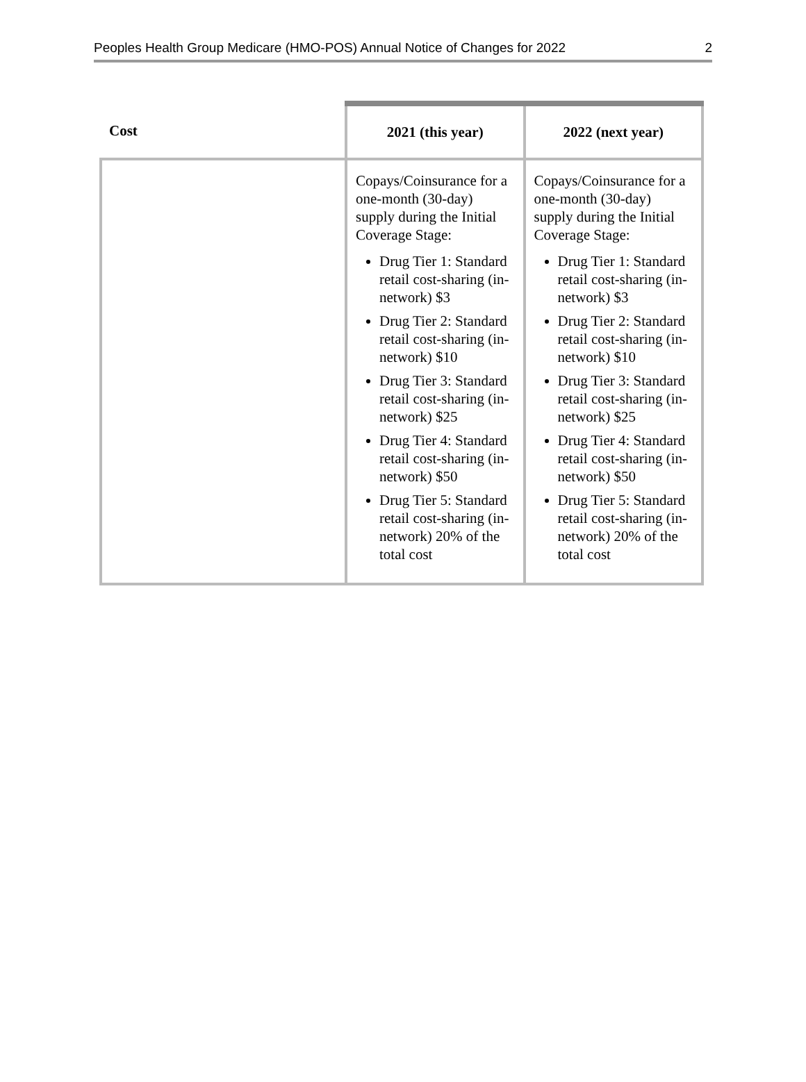Peoples Health Group Medicare (HMO-POS) Annual Notice of Changes for 2022 2
| Cost | 2021 (this year) | 2022 (next year) |
| --- | --- | --- |
| | Copays/Coinsurance for a one-month (30-day) supply during the Initial Coverage Stage: Drug Tier 1: Standard retail cost-sharing (in-network) $3 Drug Tier 2: Standard retail cost-sharing (in-network) $10 Drug Tier 3: Standard retail cost-sharing (in-network) $25 Drug Tier 4: Standard retail cost-sharing (in-network) $50 Drug Tier 5: Standard retail cost-sharing (in-network) 20% of the total cost | Copays/Coinsurance for a one-month (30-day) supply during the Initial Coverage Stage: Drug Tier 1: Standard retail cost-sharing (in-network) $3 Drug Tier 2: Standard retail cost-sharing (in-network) $10 Drug Tier 3: Standard retail cost-sharing (in-network) $25 Drug Tier 4: Standard retail cost-sharing (in-network) $50 Drug Tier 5: Standard retail cost-sharing (in-network) 20% of the total cost |